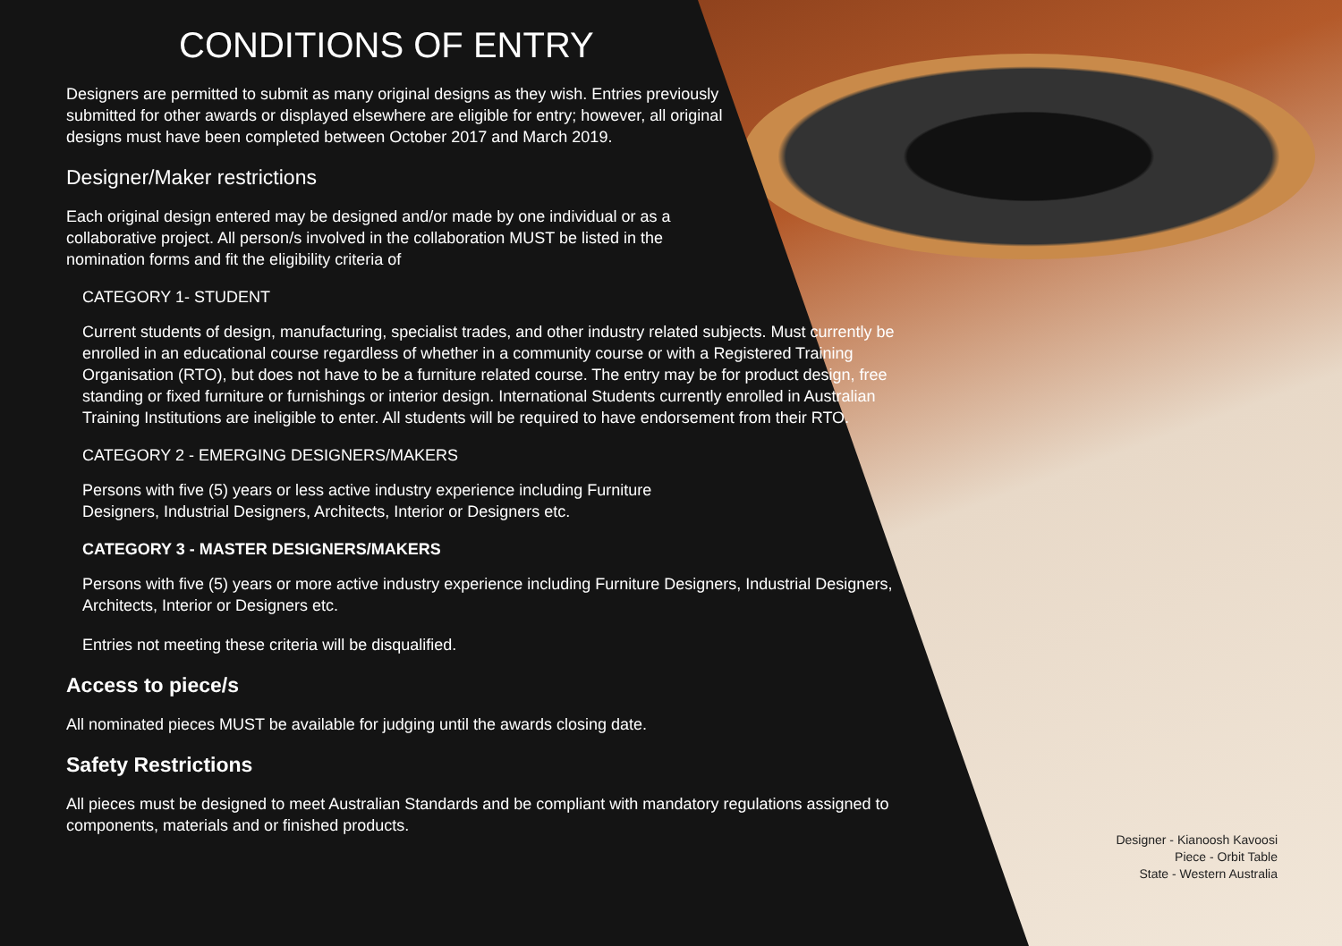CONDITIONS OF ENTRY
Designers are permitted to submit as many original designs as they wish. Entries previously submitted for other awards or displayed elsewhere are eligible for entry; however, all original designs must have been completed between October 2017 and March 2019.
Designer/Maker restrictions
Each original design entered may be designed and/or made by one individual or as a collaborative project. All person/s involved in the collaboration MUST be listed in the nomination forms and fit the eligibility criteria of
CATEGORY 1- STUDENT
Current students of design, manufacturing, specialist trades, and other industry related subjects. Must currently be enrolled in an educational course regardless of whether in a community course or with a Registered Training Organisation (RTO), but does not have to be a furniture related course. The entry may be for product design, free standing or fixed furniture or furnishings or interior design. International Students currently enrolled in Australian Training Institutions are ineligible to enter. All students will be required to have endorsement from their RTO.
CATEGORY 2 - EMERGING DESIGNERS/MAKERS
Persons with five (5) years or less active industry experience including Furniture Designers, Industrial Designers, Architects, Interior or Designers etc.
CATEGORY 3 - MASTER DESIGNERS/MAKERS
Persons with five (5) years or more active industry experience including Furniture Designers, Industrial Designers, Architects, Interior or Designers etc.
Entries not meeting these criteria will be disqualified.
Access to piece/s
All nominated pieces MUST be available for judging until the awards closing date.
Safety Restrictions
All pieces must be designed to meet Australian Standards and be compliant with mandatory regulations assigned to components, materials and or finished products.
Designer - Kianoosh Kavoosi
Piece - Orbit Table
State - Western Australia